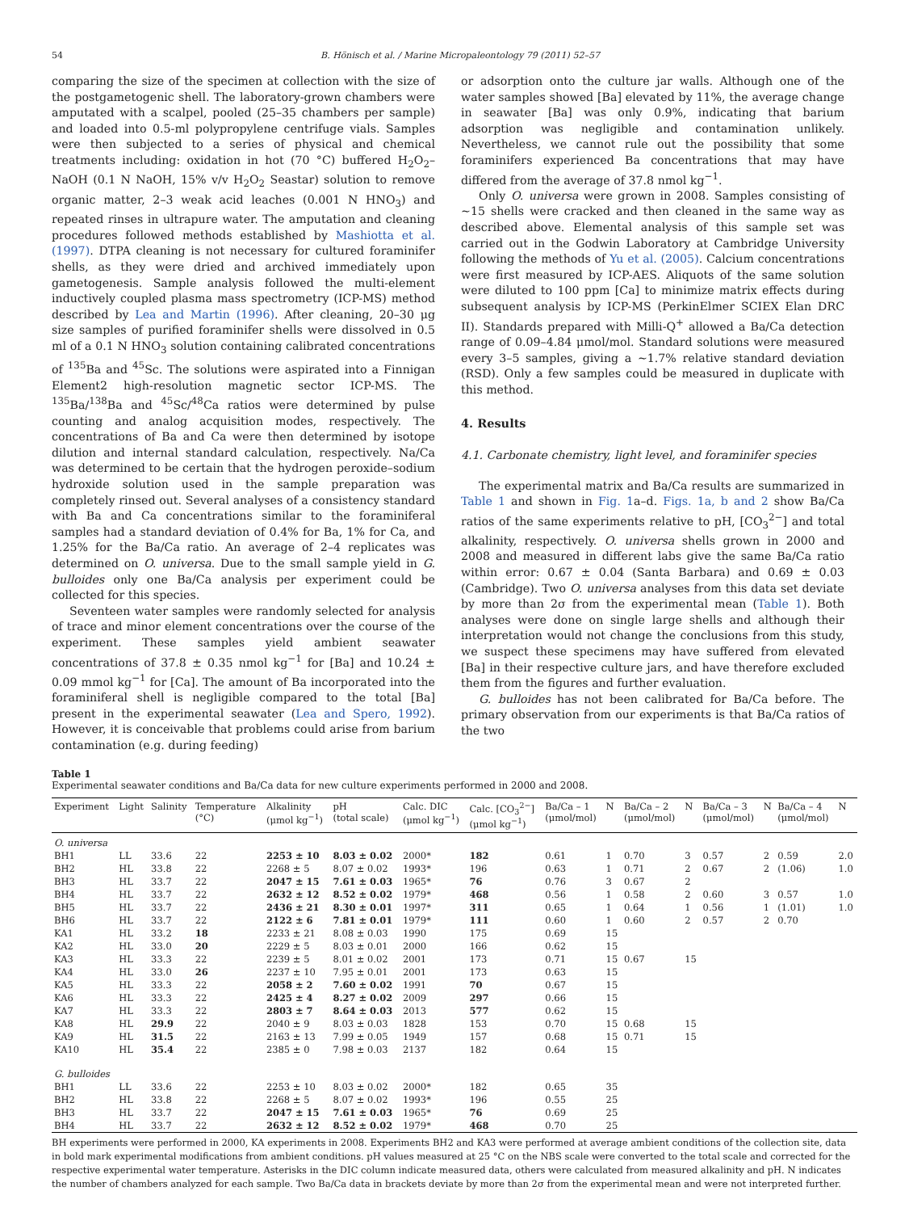54 B. Hönisch et al. / Marine Micropaleontology 79 (2011) 52–57
comparing the size of the specimen at collection with the size of the postgametogenic shell. The laboratory-grown chambers were amputated with a scalpel, pooled (25–35 chambers per sample) and loaded into 0.5-ml polypropylene centrifuge vials. Samples were then subjected to a series of physical and chemical treatments including: oxidation in hot (70 °C) buffered H<sub>2</sub>O<sub>2</sub>–NaOH (0.1 N NaOH, 15% v/v H<sub>2</sub>O<sub>2</sub> Seastar) solution to remove organic matter, 2–3 weak acid leaches (0.001 N HNO<sub>3</sub>) and repeated rinses in ultrapure water. The amputation and cleaning procedures followed methods established by Mashiotta et al. (1997). DTPA cleaning is not necessary for cultured foraminifer shells, as they were dried and archived immediately upon gametogenesis. Sample analysis followed the multi-element inductively coupled plasma mass spectrometry (ICP-MS) method described by Lea and Martin (1996). After cleaning, 20–30 μg size samples of purified foraminifer shells were dissolved in 0.5 ml of a 0.1 N HNO<sub>3</sub> solution containing calibrated concentrations of <sup>135</sup>Ba and <sup>45</sup>Sc. The solutions were aspirated into a Finnigan Element2 high-resolution magnetic sector ICP-MS. The <sup>135</sup>Ba/<sup>138</sup>Ba and <sup>45</sup>Sc/<sup>48</sup>Ca ratios were determined by pulse counting and analog acquisition modes, respectively. The concentrations of Ba and Ca were then determined by isotope dilution and internal standard calculation, respectively. Na/Ca was determined to be certain that the hydrogen peroxide–sodium hydroxide solution used in the sample preparation was completely rinsed out. Several analyses of a consistency standard with Ba and Ca concentrations similar to the foraminiferal samples had a standard deviation of 0.4% for Ba, 1% for Ca, and 1.25% for the Ba/Ca ratio. An average of 2–4 replicates was determined on O. universa. Due to the small sample yield in G. bulloides only one Ba/Ca analysis per experiment could be collected for this species.
Seventeen water samples were randomly selected for analysis of trace and minor element concentrations over the course of the experiment. These samples yield ambient seawater concentrations of 37.8 ± 0.35 nmol kg<sup>−1</sup> for [Ba] and 10.24 ± 0.09 mmol kg<sup>−1</sup> for [Ca]. The amount of Ba incorporated into the foraminiferal shell is negligible compared to the total [Ba] present in the experimental seawater (Lea and Spero, 1992). However, it is conceivable that problems could arise from barium contamination (e.g. during feeding)
or adsorption onto the culture jar walls. Although one of the water samples showed [Ba] elevated by 11%, the average change in seawater [Ba] was only 0.9%, indicating that barium adsorption was negligible and contamination unlikely. Nevertheless, we cannot rule out the possibility that some foraminifers experienced Ba concentrations that may have differed from the average of 37.8 nmol kg<sup>−1</sup>.
Only O. universa were grown in 2008. Samples consisting of ~15 shells were cracked and then cleaned in the same way as described above. Elemental analysis of this sample set was carried out in the Godwin Laboratory at Cambridge University following the methods of Yu et al. (2005). Calcium concentrations were first measured by ICP-AES. Aliquots of the same solution were diluted to 100 ppm [Ca] to minimize matrix effects during subsequent analysis by ICP-MS (PerkinElmer SCIEX Elan DRC II). Standards prepared with Milli-Q<sup>+</sup> allowed a Ba/Ca detection range of 0.09–4.84 μmol/mol. Standard solutions were measured every 3–5 samples, giving a ~1.7% relative standard deviation (RSD). Only a few samples could be measured in duplicate with this method.
4. Results
4.1. Carbonate chemistry, light level, and foraminifer species
The experimental matrix and Ba/Ca results are summarized in Table 1 and shown in Fig. 1a–d. Figs. 1a, b and 2 show Ba/Ca ratios of the same experiments relative to pH, [CO<sub>3</sub><sup>2−</sup>] and total alkalinity, respectively. O. universa shells grown in 2000 and 2008 and measured in different labs give the same Ba/Ca ratio within error: 0.67 ± 0.04 (Santa Barbara) and 0.69 ± 0.03 (Cambridge). Two O. universa analyses from this data set deviate by more than 2σ from the experimental mean (Table 1). Both analyses were done on single large shells and although their interpretation would not change the conclusions from this study, we suspect these specimens may have suffered from elevated [Ba] in their respective culture jars, and have therefore excluded them from the figures and further evaluation.
G. bulloides has not been calibrated for Ba/Ca before. The primary observation from our experiments is that Ba/Ca ratios of the two
Table 1
Experimental seawater conditions and Ba/Ca data for new culture experiments performed in 2000 and 2008.
| Experiment | Light | Salinity | Temperature (°C) | Alkalinity (μmol kg<sup>−1</sup>) | pH (total scale) | Calc. DIC (μmol kg<sup>−1</sup>) | Calc. [CO<sub>3</sub><sup>2−</sup>] (μmol kg<sup>−1</sup>) | Ba/Ca – 1 (μmol/mol) | N | Ba/Ca – 2 (μmol/mol) | N | Ba/Ca – 3 (μmol/mol) | N | Ba/Ca – 4 (μmol/mol) | N |
| --- | --- | --- | --- | --- | --- | --- | --- | --- | --- | --- | --- | --- | --- | --- | --- |
| O. universa | | | | | | | | | | | | | | | |
| BH1 | LL | 33.6 | 22 | 2253 ± 10 | 8.03 ± 0.02 | 2000* | 182 | 0.61 | 1 | 0.70 | 3 | 0.57 | 2 | 0.59 | 2.0 |
| BH2 | HL | 33.8 | 22 | 2268 ± 5 | 8.07 ± 0.02 | 1993* | 196 | 0.63 | 1 | 0.71 | 2 | 0.67 | 2 | (1.06) | 1.0 |
| BH3 | HL | 33.7 | 22 | 2047 ± 15 | 7.61 ± 0.03 | 1965* | 76 | 0.76 | 3 | 0.67 | 2 | | | | |
| BH4 | HL | 33.7 | 22 | 2632 ± 12 | 8.52 ± 0.02 | 1979* | 468 | 0.56 | 1 | 0.58 | 2 | 0.60 | 3 | 0.57 | 1.0 |
| BH5 | HL | 33.7 | 22 | 2436 ± 21 | 8.30 ± 0.01 | 1997* | 311 | 0.65 | 1 | 0.64 | 1 | 0.56 | 1 | (1.01) | 1.0 |
| BH6 | HL | 33.7 | 22 | 2122 ± 6 | 7.81 ± 0.01 | 1979* | 111 | 0.60 | 1 | 0.60 | 2 | 0.57 | 2 | 0.70 | |
| KA1 | HL | 33.2 | 18 | 2233 ± 21 | 8.08 ± 0.03 | 1990 | 175 | 0.69 | 15 | | | | | | |
| KA2 | HL | 33.0 | 20 | 2229 ± 5 | 8.03 ± 0.01 | 2000 | 166 | 0.62 | 15 | | | | | | |
| KA3 | HL | 33.3 | 22 | 2239 ± 5 | 8.01 ± 0.02 | 2001 | 173 | 0.71 | 15 | 0.67 | 15 | | | | |
| KA4 | HL | 33.0 | 26 | 2237 ± 10 | 7.95 ± 0.01 | 2001 | 173 | 0.63 | 15 | | | | | | |
| KA5 | HL | 33.3 | 22 | 2058 ± 2 | 7.60 ± 0.02 | 1991 | 70 | 0.67 | 15 | | | | | | |
| KA6 | HL | 33.3 | 22 | 2425 ± 4 | 8.27 ± 0.02 | 2009 | 297 | 0.66 | 15 | | | | | | |
| KA7 | HL | 33.3 | 22 | 2803 ± 7 | 8.64 ± 0.03 | 2013 | 577 | 0.62 | 15 | | | | | | |
| KA8 | HL | 29.9 | 22 | 2040 ± 9 | 8.03 ± 0.03 | 1828 | 153 | 0.70 | 15 | 0.68 | 15 | | | | |
| KA9 | HL | 31.5 | 22 | 2163 ± 13 | 7.99 ± 0.05 | 1949 | 157 | 0.68 | 15 | 0.71 | 15 | | | | |
| KA10 | HL | 35.4 | 22 | 2385 ± 0 | 7.98 ± 0.03 | 2137 | 182 | 0.64 | 15 | | | | | | |
| G. bulloides | | | | | | | | | | | | | | | |
| BH1 | LL | 33.6 | 22 | 2253 ± 10 | 8.03 ± 0.02 | 2000* | 182 | 0.65 | 35 | | | | | | |
| BH2 | HL | 33.8 | 22 | 2268 ± 5 | 8.07 ± 0.02 | 1993* | 196 | 0.55 | 25 | | | | | | |
| BH3 | HL | 33.7 | 22 | 2047 ± 15 | 7.61 ± 0.03 | 1965* | 76 | 0.69 | 25 | | | | | | |
| BH4 | HL | 33.7 | 22 | 2632 ± 12 | 8.52 ± 0.02 | 1979* | 468 | 0.70 | 25 | | | | | | |
BH experiments were performed in 2000, KA experiments in 2008. Experiments BH2 and KA3 were performed at average ambient conditions of the collection site, data in bold mark experimental modifications from ambient conditions. pH values measured at 25 °C on the NBS scale were converted to the total scale and corrected for the respective experimental water temperature. Asterisks in the DIC column indicate measured data, others were calculated from measured alkalinity and pH. N indicates the number of chambers analyzed for each sample. Two Ba/Ca data in brackets deviate by more than 2σ from the experimental mean and were not interpreted further.